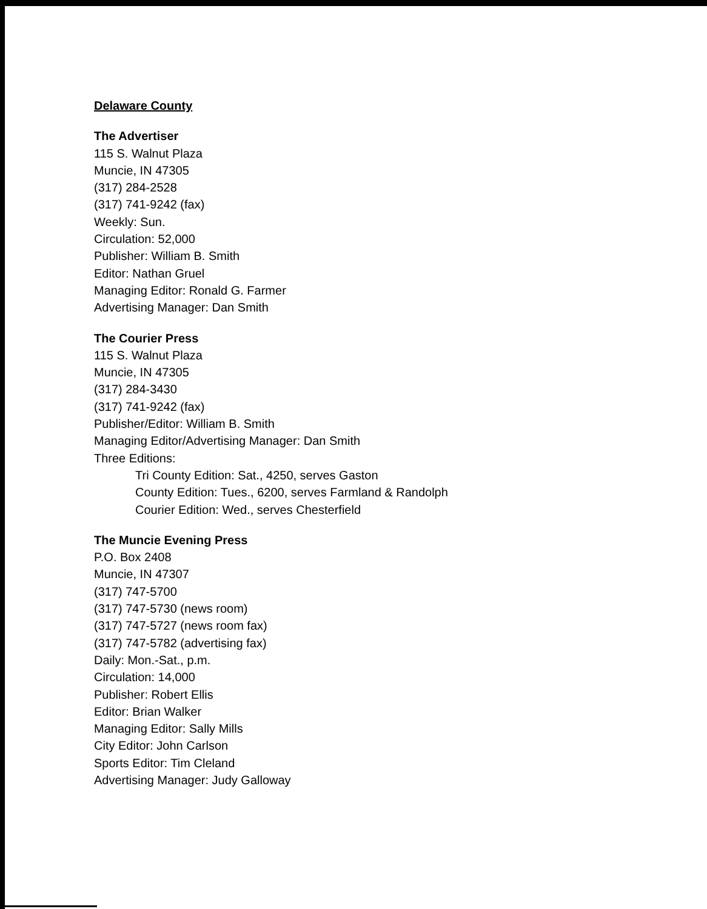Delaware County
The Advertiser
115 S. Walnut Plaza
Muncie, IN 47305
(317) 284-2528
(317) 741-9242 (fax)
Weekly: Sun.
Circulation: 52,000
Publisher: William B. Smith
Editor: Nathan Gruel
Managing Editor: Ronald G. Farmer
Advertising Manager: Dan Smith
The Courier Press
115 S. Walnut Plaza
Muncie, IN 47305
(317) 284-3430
(317) 741-9242 (fax)
Publisher/Editor: William B. Smith
Managing Editor/Advertising Manager: Dan Smith
Three Editions:
Tri County Edition: Sat., 4250, serves Gaston
County Edition: Tues., 6200, serves Farmland & Randolph
Courier Edition: Wed., serves Chesterfield
The Muncie Evening Press
P.O. Box 2408
Muncie, IN 47307
(317) 747-5700
(317) 747-5730 (news room)
(317) 747-5727 (news room fax)
(317) 747-5782 (advertising fax)
Daily: Mon.-Sat., p.m.
Circulation: 14,000
Publisher: Robert Ellis
Editor: Brian Walker
Managing Editor: Sally Mills
City Editor: John Carlson
Sports Editor: Tim Cleland
Advertising Manager: Judy Galloway